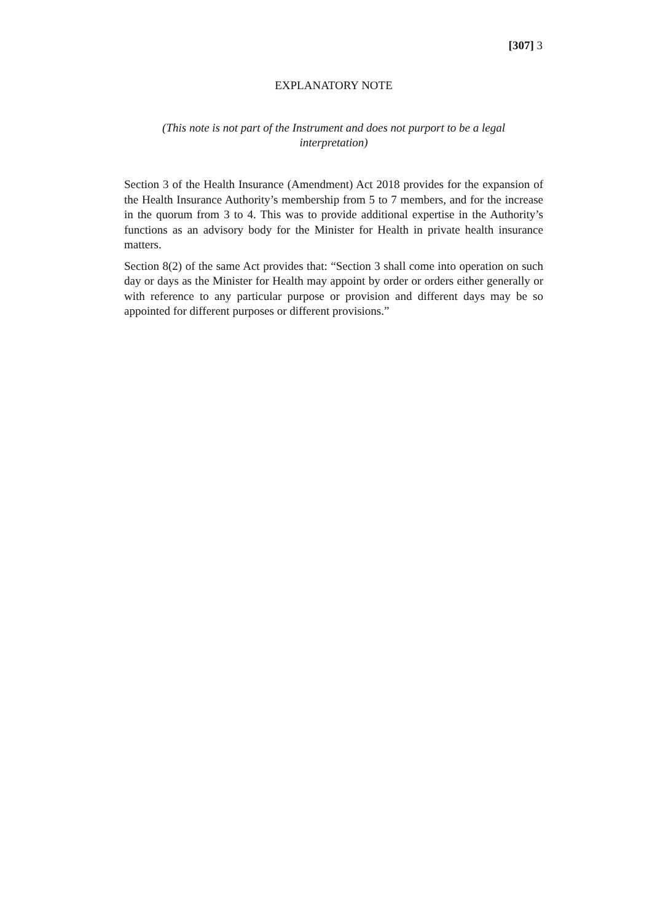[307] 3
EXPLANATORY NOTE
(This note is not part of the Instrument and does not purport to be a legal
interpretation)
Section 3 of the Health Insurance (Amendment) Act 2018 provides for the expansion of the Health Insurance Authority’s membership from 5 to 7 members, and for the increase in the quorum from 3 to 4. This was to provide additional expertise in the Authority’s functions as an advisory body for the Minister for Health in private health insurance matters.
Section 8(2) of the same Act provides that: “Section 3 shall come into operation on such day or days as the Minister for Health may appoint by order or orders either generally or with reference to any particular purpose or provision and different days may be so appointed for different purposes or different provisions.”